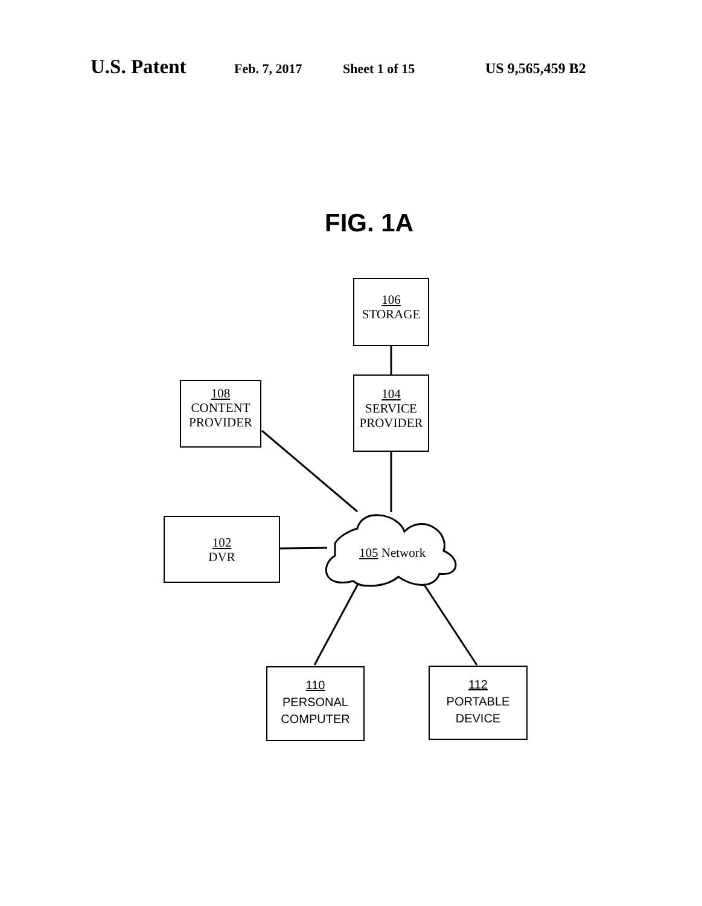U.S. Patent Feb. 7, 2017 Sheet 1 of 15 US 9,565,459 B2
FIG. 1A
106
STORAGE
108
CONTENT
PROVIDER
104
SERVICE
PROVIDER
102
DVR
105 Network
110
PERSONAL
COMPUTER
112
PORTABLE
DEVICE